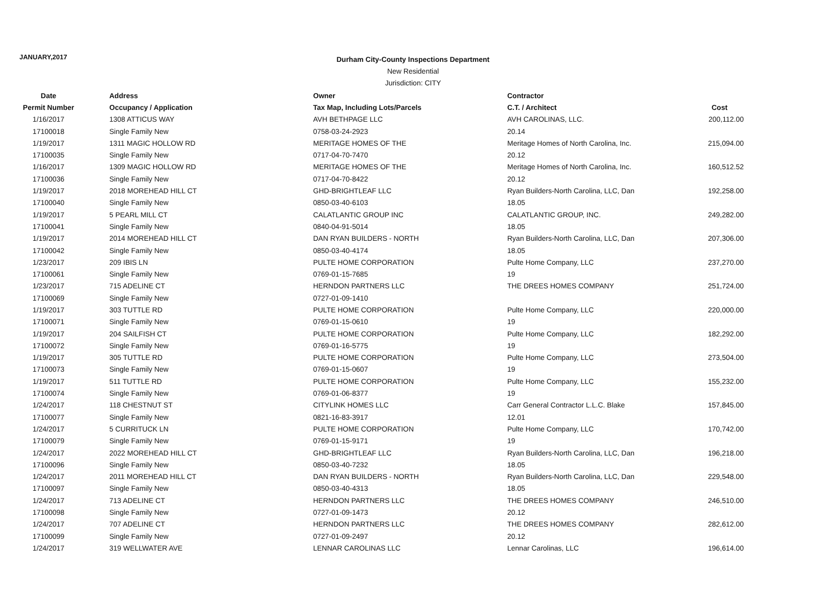JANUARY,2017
Durham City-County Inspections Department
New Residential
Jurisdiction: CITY
| Date | Address | Owner | Contractor | |
| --- | --- | --- | --- | --- |
| Permit Number | Occupancy / Application | Tax Map, Including Lots/Parcels | C.T. / Architect | Cost |
| 1/16/2017 | 1308 ATTICUS WAY | AVH BETHPAGE LLC | AVH CAROLINAS, LLC. | 200,112.00 |
| 17100018 | Single Family New | 0758-03-24-2923 | 20.14 | |
| 1/19/2017 | 1311 MAGIC HOLLOW RD | MERITAGE HOMES OF THE | Meritage Homes of North Carolina, Inc. | 215,094.00 |
| 17100035 | Single Family New | 0717-04-70-7470 | 20.12 | |
| 1/16/2017 | 1309 MAGIC HOLLOW RD | MERITAGE HOMES OF THE | Meritage Homes of North Carolina, Inc. | 160,512.52 |
| 17100036 | Single Family New | 0717-04-70-8422 | 20.12 | |
| 1/19/2017 | 2018 MOREHEAD HILL CT | GHD-BRIGHTLEAF LLC | Ryan Builders-North Carolina, LLC, Dan | 192,258.00 |
| 17100040 | Single Family New | 0850-03-40-6103 | 18.05 | |
| 1/19/2017 | 5 PEARL MILL CT | CALATLANTIC GROUP INC | CALATLANTIC GROUP, INC. | 249,282.00 |
| 17100041 | Single Family New | 0840-04-91-5014 | 18.05 | |
| 1/19/2017 | 2014 MOREHEAD HILL CT | DAN RYAN BUILDERS - NORTH | Ryan Builders-North Carolina, LLC, Dan | 207,306.00 |
| 17100042 | Single Family New | 0850-03-40-4174 | 18.05 | |
| 1/23/2017 | 209 IBIS LN | PULTE HOME CORPORATION | Pulte Home Company, LLC | 237,270.00 |
| 17100061 | Single Family New | 0769-01-15-7685 | 19 | |
| 1/23/2017 | 715 ADELINE CT | HERNDON PARTNERS LLC | THE DREES HOMES COMPANY | 251,724.00 |
| 17100069 | Single Family New | 0727-01-09-1410 | | |
| 1/19/2017 | 303 TUTTLE RD | PULTE HOME CORPORATION | Pulte Home Company, LLC | 220,000.00 |
| 17100071 | Single Family New | 0769-01-15-0610 | 19 | |
| 1/19/2017 | 204 SAILFISH CT | PULTE HOME CORPORATION | Pulte Home Company, LLC | 182,292.00 |
| 17100072 | Single Family New | 0769-01-16-5775 | 19 | |
| 1/19/2017 | 305 TUTTLE RD | PULTE HOME CORPORATION | Pulte Home Company, LLC | 273,504.00 |
| 17100073 | Single Family New | 0769-01-15-0607 | 19 | |
| 1/19/2017 | 511 TUTTLE RD | PULTE HOME CORPORATION | Pulte Home Company, LLC | 155,232.00 |
| 17100074 | Single Family New | 0769-01-06-8377 | 19 | |
| 1/24/2017 | 118 CHESTNUT ST | CITYLINK HOMES LLC | Carr General Contractor L.L.C. Blake | 157,845.00 |
| 17100077 | Single Family New | 0821-16-83-3917 | 12.01 | |
| 1/24/2017 | 5 CURRITUCK LN | PULTE HOME CORPORATION | Pulte Home Company, LLC | 170,742.00 |
| 17100079 | Single Family New | 0769-01-15-9171 | 19 | |
| 1/24/2017 | 2022 MOREHEAD HILL CT | GHD-BRIGHTLEAF LLC | Ryan Builders-North Carolina, LLC, Dan | 196,218.00 |
| 17100096 | Single Family New | 0850-03-40-7232 | 18.05 | |
| 1/24/2017 | 2011 MOREHEAD HILL CT | DAN RYAN BUILDERS - NORTH | Ryan Builders-North Carolina, LLC, Dan | 229,548.00 |
| 17100097 | Single Family New | 0850-03-40-4313 | 18.05 | |
| 1/24/2017 | 713 ADELINE CT | HERNDON PARTNERS LLC | THE DREES HOMES COMPANY | 246,510.00 |
| 17100098 | Single Family New | 0727-01-09-1473 | 20.12 | |
| 1/24/2017 | 707 ADELINE CT | HERNDON PARTNERS LLC | THE DREES HOMES COMPANY | 282,612.00 |
| 17100099 | Single Family New | 0727-01-09-2497 | 20.12 | |
| 1/24/2017 | 319 WELLWATER AVE | LENNAR CAROLINAS LLC | Lennar Carolinas, LLC | 196,614.00 |